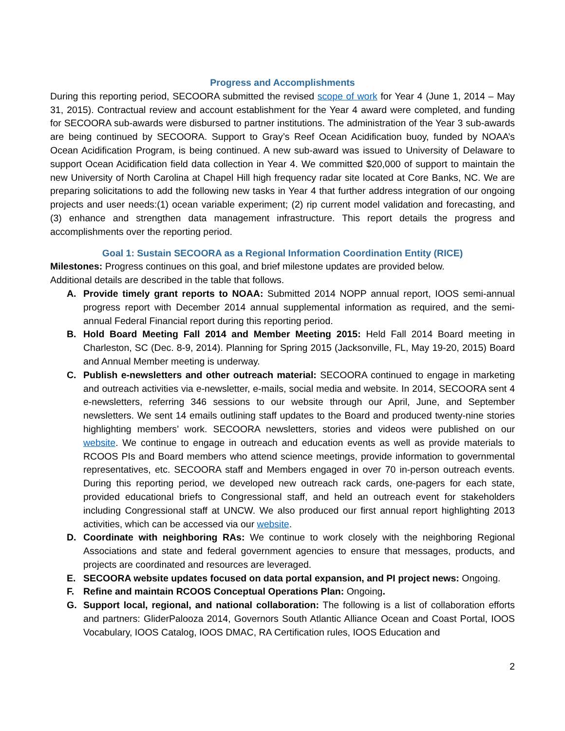Progress and Accomplishments
During this reporting period, SECOORA submitted the revised scope of work for Year 4 (June 1, 2014 – May 31, 2015). Contractual review and account establishment for the Year 4 award were completed, and funding for SECOORA sub-awards were disbursed to partner institutions. The administration of the Year 3 sub-awards are being continued by SECOORA. Support to Gray’s Reef Ocean Acidification buoy, funded by NOAA’s Ocean Acidification Program, is being continued. A new sub-award was issued to University of Delaware to support Ocean Acidification field data collection in Year 4. We committed $20,000 of support to maintain the new University of North Carolina at Chapel Hill high frequency radar site located at Core Banks, NC. We are preparing solicitations to add the following new tasks in Year 4 that further address integration of our ongoing projects and user needs:(1) ocean variable experiment; (2) rip current model validation and forecasting, and (3) enhance and strengthen data management infrastructure. This report details the progress and accomplishments over the reporting period.
Goal 1: Sustain SECOORA as a Regional Information Coordination Entity (RICE)
Milestones: Progress continues on this goal, and brief milestone updates are provided below.
Additional details are described in the table that follows.
A. Provide timely grant reports to NOAA: Submitted 2014 NOPP annual report, IOOS semi-annual progress report with December 2014 annual supplemental information as required, and the semi-annual Federal Financial report during this reporting period.
B. Hold Board Meeting Fall 2014 and Member Meeting 2015: Held Fall 2014 Board meeting in Charleston, SC (Dec. 8-9, 2014). Planning for Spring 2015 (Jacksonville, FL, May 19-20, 2015) Board and Annual Member meeting is underway.
C. Publish e-newsletters and other outreach material: SECOORA continued to engage in marketing and outreach activities via e-newsletter, e-mails, social media and website. In 2014, SECOORA sent 4 e-newsletters, referring 346 sessions to our website through our April, June, and September newsletters. We sent 14 emails outlining staff updates to the Board and produced twenty-nine stories highlighting members’ work. SECOORA newsletters, stories and videos were published on our website. We continue to engage in outreach and education events as well as provide materials to RCOOS PIs and Board members who attend science meetings, provide information to governmental representatives, etc. SECOORA staff and Members engaged in over 70 in-person outreach events. During this reporting period, we developed new outreach rack cards, one-pagers for each state, provided educational briefs to Congressional staff, and held an outreach event for stakeholders including Congressional staff at UNCW. We also produced our first annual report highlighting 2013 activities, which can be accessed via our website.
D. Coordinate with neighboring RAs: We continue to work closely with the neighboring Regional Associations and state and federal government agencies to ensure that messages, products, and projects are coordinated and resources are leveraged.
E. SECOORA website updates focused on data portal expansion, and PI project news: Ongoing.
F. Refine and maintain RCOOS Conceptual Operations Plan: Ongoing.
G. Support local, regional, and national collaboration: The following is a list of collaboration efforts and partners: GliderPalooza 2014, Governors South Atlantic Alliance Ocean and Coast Portal, IOOS Vocabulary, IOOS Catalog, IOOS DMAC, RA Certification rules, IOOS Education and
2